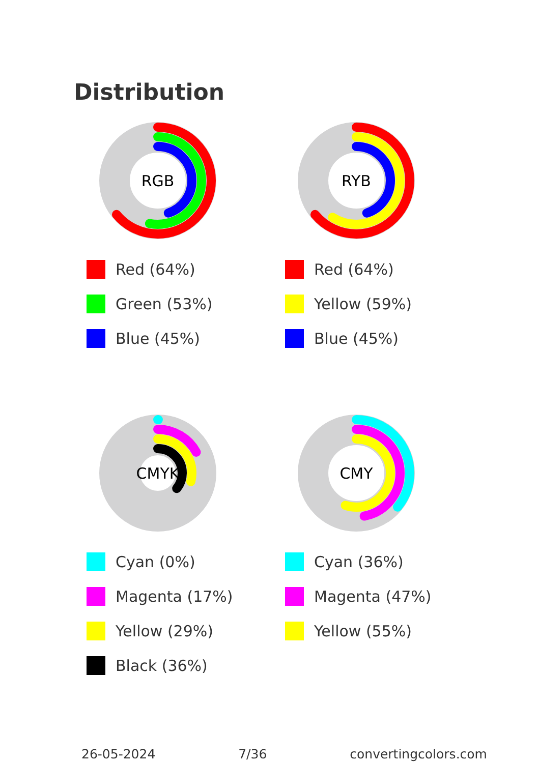Distribution
RGB
Red (64%)
Green (53%)
Blue (45%)
RYB
Red (64%)
Yellow (59%)
Blue (45%)
CMYK
Cyan (0%)
Magenta (17%)
Yellow (29%)
Black (36%)
CMY
Cyan (36%)
Magenta (47%)
Yellow (55%)
26-05-2024 7/36 convertingcolors.com